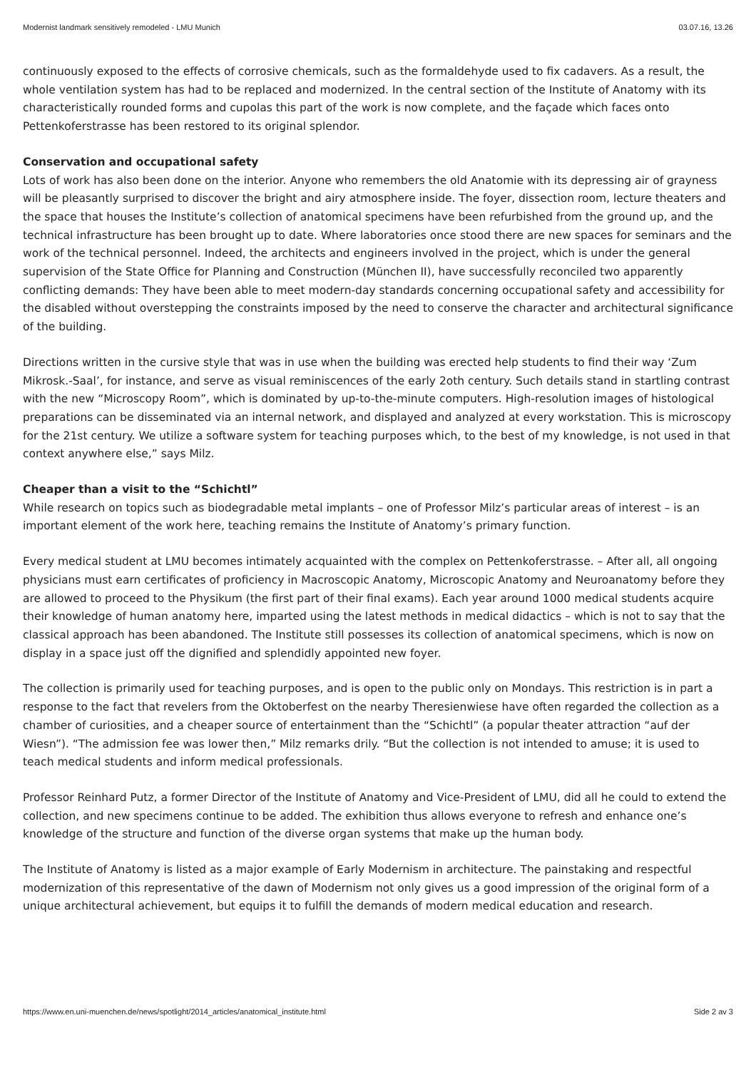Modernist landmark sensitively remodeled - LMU Munich 03.07.16, 13.26
continuously exposed to the effects of corrosive chemicals, such as the formaldehyde used to fix cadavers. As a result, the whole ventilation system has had to be replaced and modernized. In the central section of the Institute of Anatomy with its characteristically rounded forms and cupolas this part of the work is now complete, and the façade which faces onto Pettenkoferstrasse has been restored to its original splendor.
Conservation and occupational safety
Lots of work has also been done on the interior. Anyone who remembers the old Anatomie with its depressing air of grayness will be pleasantly surprised to discover the bright and airy atmosphere inside. The foyer, dissection room, lecture theaters and the space that houses the Institute’s collection of anatomical specimens have been refurbished from the ground up, and the technical infrastructure has been brought up to date. Where laboratories once stood there are new spaces for seminars and the work of the technical personnel. Indeed, the architects and engineers involved in the project, which is under the general supervision of the State Office for Planning and Construction (München II), have successfully reconciled two apparently conflicting demands: They have been able to meet modern-day standards concerning occupational safety and accessibility for the disabled without overstepping the constraints imposed by the need to conserve the character and architectural significance of the building.
Directions written in the cursive style that was in use when the building was erected help students to find their way ‘Zum Mikrosk.-Saal’, for instance, and serve as visual reminiscences of the early 2oth century. Such details stand in startling contrast with the new “Microscopy Room”, which is dominated by up-to-the-minute computers. High-resolution images of histological preparations can be disseminated via an internal network, and displayed and analyzed at every workstation. This is microscopy for the 21st century. We utilize a software system for teaching purposes which, to the best of my knowledge, is not used in that context anywhere else,” says Milz.
Cheaper than a visit to the “Schichtl”
While research on topics such as biodegradable metal implants – one of Professor Milz’s particular areas of interest – is an important element of the work here, teaching remains the Institute of Anatomy’s primary function.
Every medical student at LMU becomes intimately acquainted with the complex on Pettenkoferstrasse. – After all, all ongoing physicians must earn certificates of proficiency in Macroscopic Anatomy, Microscopic Anatomy and Neuroanatomy before they are allowed to proceed to the Physikum (the first part of their final exams). Each year around 1000 medical students acquire their knowledge of human anatomy here, imparted using the latest methods in medical didactics – which is not to say that the classical approach has been abandoned. The Institute still possesses its collection of anatomical specimens, which is now on display in a space just off the dignified and splendidly appointed new foyer.
The collection is primarily used for teaching purposes, and is open to the public only on Mondays. This restriction is in part a response to the fact that revelers from the Oktoberfest on the nearby Theresienwiese have often regarded the collection as a chamber of curiosities, and a cheaper source of entertainment than the “Schichtl” (a popular theater attraction “auf der Wiesn”). “The admission fee was lower then,” Milz remarks drily. “But the collection is not intended to amuse; it is used to teach medical students and inform medical professionals.
Professor Reinhard Putz, a former Director of the Institute of Anatomy and Vice-President of LMU, did all he could to extend the collection, and new specimens continue to be added. The exhibition thus allows everyone to refresh and enhance one’s knowledge of the structure and function of the diverse organ systems that make up the human body.
The Institute of Anatomy is listed as a major example of Early Modernism in architecture. The painstaking and respectful modernization of this representative of the dawn of Modernism not only gives us a good impression of the original form of a unique architectural achievement, but equips it to fulfill the demands of modern medical education and research.
https://www.en.uni-muenchen.de/news/spotlight/2014_articles/anatomical_institute.html Side 2 av 3